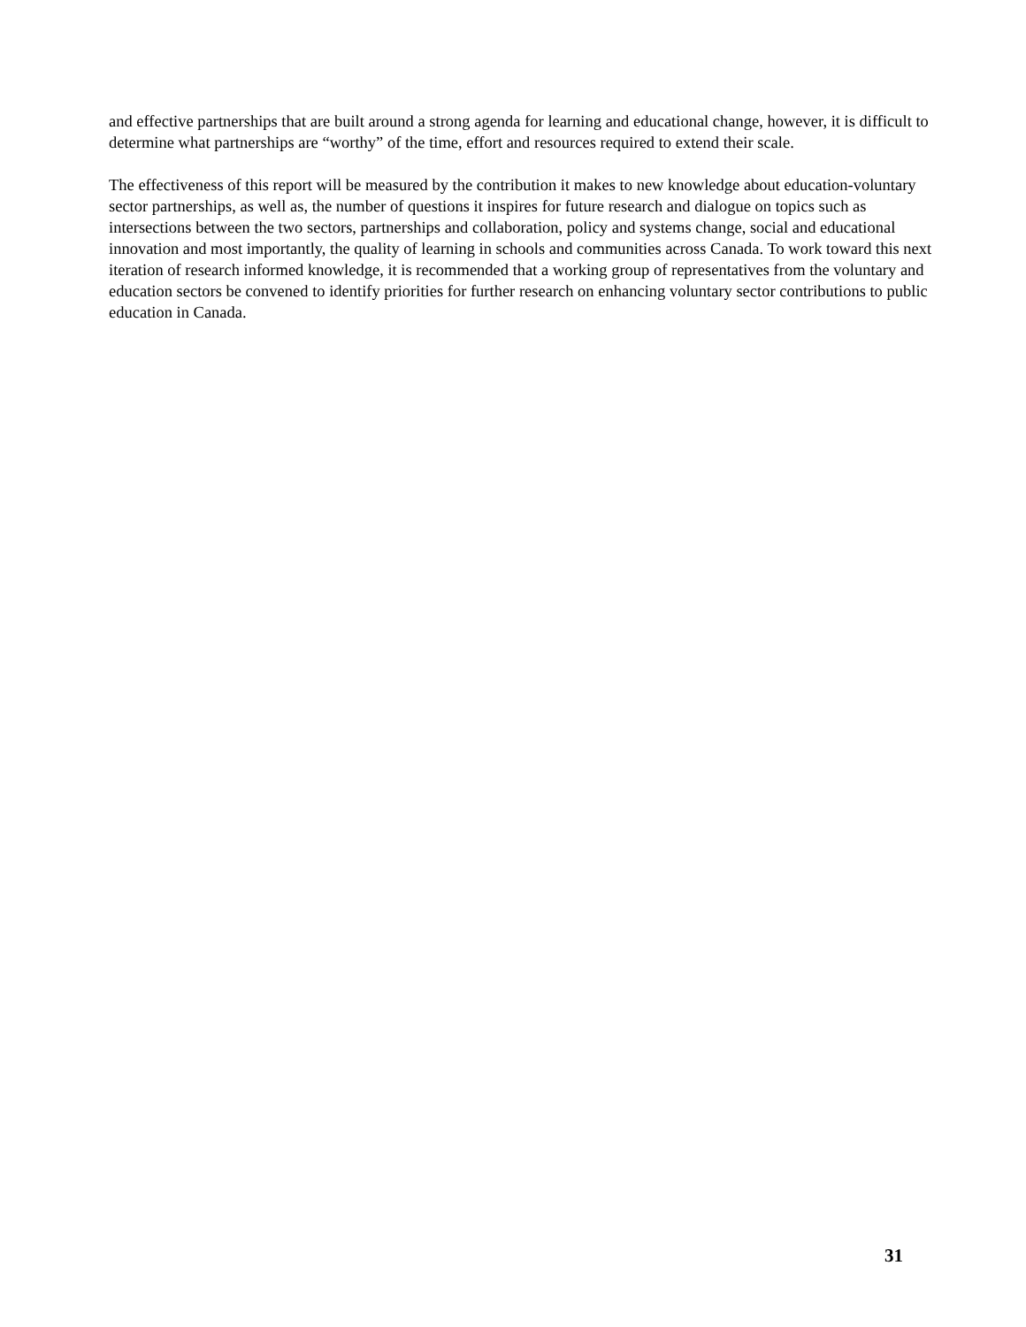and effective partnerships that are built around a strong agenda for learning and educational change, however, it is difficult to determine what partnerships are “worthy” of the time, effort and resources required to extend their scale.
The effectiveness of this report will be measured by the contribution it makes to new knowledge about education-voluntary sector partnerships, as well as, the number of questions it inspires for future research and dialogue on topics such as intersections between the two sectors, partnerships and collaboration, policy and systems change, social and educational innovation and most importantly, the quality of learning in schools and communities across Canada. To work toward this next iteration of research informed knowledge, it is recommended that a working group of representatives from the voluntary and education sectors be convened to identify priorities for further research on enhancing voluntary sector contributions to public education in Canada.
31